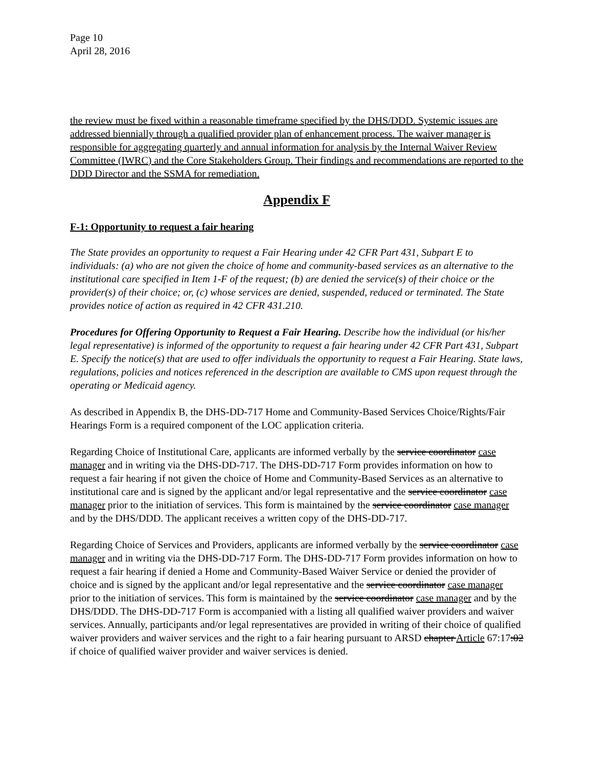Page 10
April 28, 2016
the review must be fixed within a reasonable timeframe specified by the DHS/DDD. Systemic issues are addressed biennially through a qualified provider plan of enhancement process. The waiver manager is responsible for aggregating quarterly and annual information for analysis by the Internal Waiver Review Committee (IWRC) and the Core Stakeholders Group. Their findings and recommendations are reported to the DDD Director and the SSMA for remediation.
Appendix F
F-1: Opportunity to request a fair hearing
The State provides an opportunity to request a Fair Hearing under 42 CFR Part 431, Subpart E to individuals: (a) who are not given the choice of home and community-based services as an alternative to the institutional care specified in Item 1-F of the request; (b) are denied the service(s) of their choice or the provider(s) of their choice; or, (c) whose services are denied, suspended, reduced or terminated. The State provides notice of action as required in 42 CFR 431.210.
Procedures for Offering Opportunity to Request a Fair Hearing. Describe how the individual (or his/her legal representative) is informed of the opportunity to request a fair hearing under 42 CFR Part 431, Subpart E. Specify the notice(s) that are used to offer individuals the opportunity to request a Fair Hearing. State laws, regulations, policies and notices referenced in the description are available to CMS upon request through the operating or Medicaid agency.
As described in Appendix B, the DHS-DD-717 Home and Community-Based Services Choice/Rights/Fair Hearings Form is a required component of the LOC application criteria.
Regarding Choice of Institutional Care, applicants are informed verbally by the service coordinator case manager and in writing via the DHS-DD-717. The DHS-DD-717 Form provides information on how to request a fair hearing if not given the choice of Home and Community-Based Services as an alternative to institutional care and is signed by the applicant and/or legal representative and the service coordinator case manager prior to the initiation of services. This form is maintained by the service coordinator case manager and by the DHS/DDD. The applicant receives a written copy of the DHS-DD-717.
Regarding Choice of Services and Providers, applicants are informed verbally by the service coordinator case manager and in writing via the DHS-DD-717 Form. The DHS-DD-717 Form provides information on how to request a fair hearing if denied a Home and Community-Based Waiver Service or denied the provider of choice and is signed by the applicant and/or legal representative and the service coordinator case manager prior to the initiation of services. This form is maintained by the service coordinator case manager and by the DHS/DDD. The DHS-DD-717 Form is accompanied with a listing all qualified waiver providers and waiver services. Annually, participants and/or legal representatives are provided in writing of their choice of qualified waiver providers and waiver services and the right to a fair hearing pursuant to ARSD chapter Article 67:17:02 if choice of qualified waiver provider and waiver services is denied.